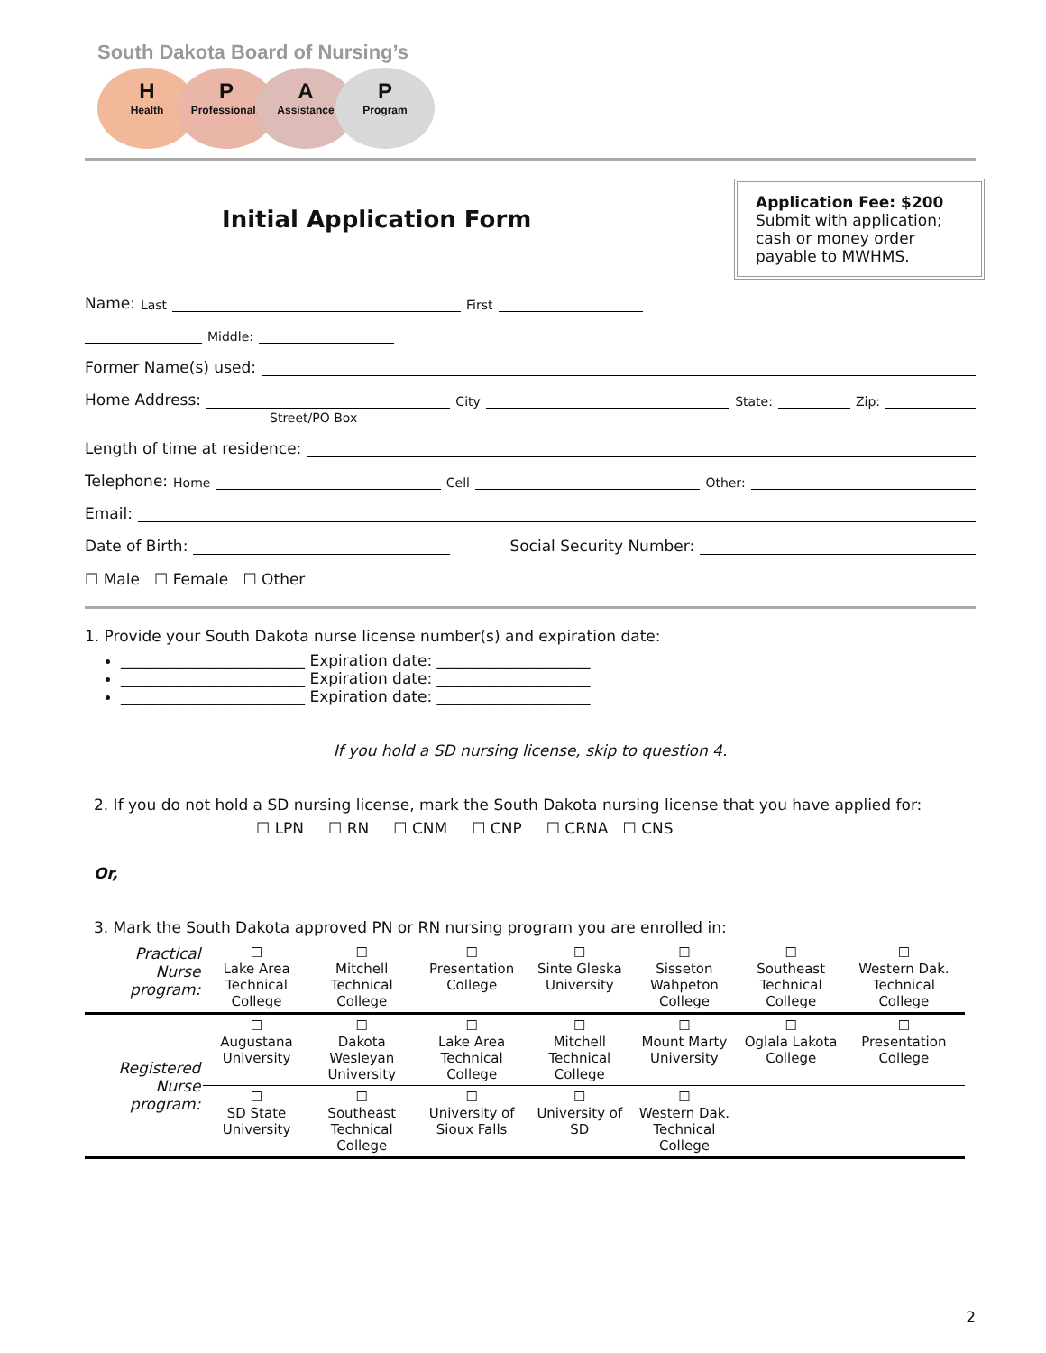South Dakota Board of Nursing’s
H
Health
P
Professionals
A
Assistance
P
Program
Initial Application Form
Application Fee: $200
Submit with application; cash or money order payable to MWHMS.
Name: Last First
Middle:
Former Name(s) used:
Home Address: City State: Zip:
Street/PO Box
Length of time at residence:
Telephone: Home Cell Other:
Email:
Date of Birth: Social Security Number:
☐ Male ☐ Female ☐ Other
1. Provide your South Dakota nurse license number(s) and expiration date:
________________________ Expiration date: ____________________
________________________ Expiration date: ____________________
________________________ Expiration date: ____________________
If you hold a SD nursing license, skip to question 4.
2. If you do not hold a SD nursing license, mark the South Dakota nursing license that you have applied for:
☐ LPN ☐ RN ☐ CNM ☐ CNP ☐ CRNA ☐ CNS
Or,
3. Mark the South Dakota approved PN or RN nursing program you are enrolled in:
| Practical Nurse program: | ☐ Lake Area Technical College | ☐ Mitchell Technical College | ☐ Presentation College | ☐ Sinte Gleska University | ☐ Sisseton Wahpeton College | ☐ Southeast Technical College | ☐ Western Dak. Technical College |
| Registered Nurse program: | ☐ Augustana University | ☐ Dakota Wesleyan University | ☐ Lake Area Technical College | ☐ Mitchell Technical College | ☐ Mount Marty University | ☐ Oglala Lakota College | ☐ Presentation College |
| | ☐ SD State University | ☐ Southeast Technical College | ☐ University of Sioux Falls | ☐ University of SD | ☐ Western Dak. Technical College | | |
2